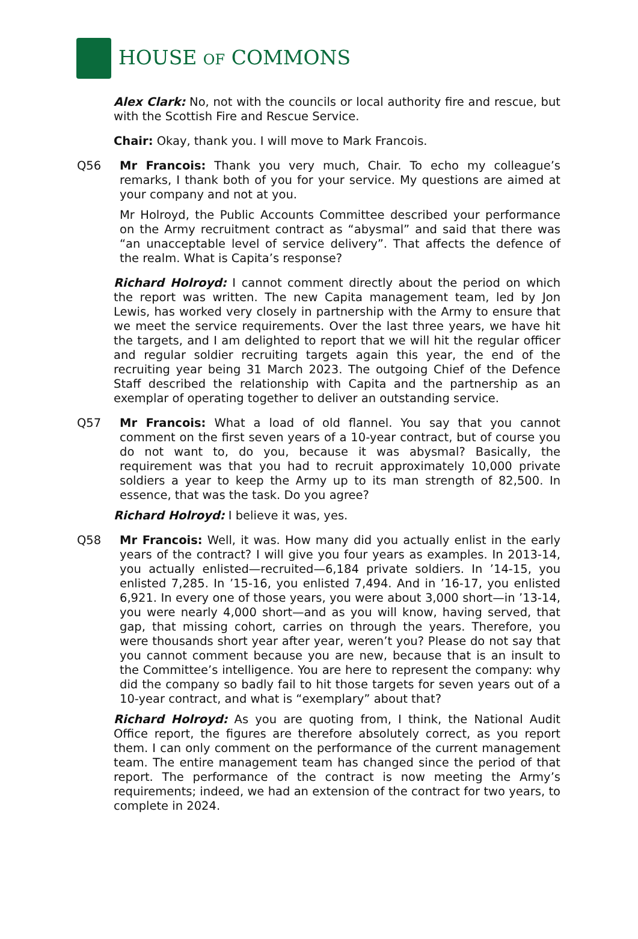HOUSE OF COMMONS
Alex Clark: No, not with the councils or local authority fire and rescue, but with the Scottish Fire and Rescue Service.
Chair: Okay, thank you. I will move to Mark Francois.
Q56 Mr Francois: Thank you very much, Chair. To echo my colleague’s remarks, I thank both of you for your service. My questions are aimed at your company and not at you.
Mr Holroyd, the Public Accounts Committee described your performance on the Army recruitment contract as “abysmal” and said that there was “an unacceptable level of service delivery”. That affects the defence of the realm. What is Capita’s response?
Richard Holroyd: I cannot comment directly about the period on which the report was written. The new Capita management team, led by Jon Lewis, has worked very closely in partnership with the Army to ensure that we meet the service requirements. Over the last three years, we have hit the targets, and I am delighted to report that we will hit the regular officer and regular soldier recruiting targets again this year, the end of the recruiting year being 31 March 2023. The outgoing Chief of the Defence Staff described the relationship with Capita and the partnership as an exemplar of operating together to deliver an outstanding service.
Q57 Mr Francois: What a load of old flannel. You say that you cannot comment on the first seven years of a 10-year contract, but of course you do not want to, do you, because it was abysmal? Basically, the requirement was that you had to recruit approximately 10,000 private soldiers a year to keep the Army up to its man strength of 82,500. In essence, that was the task. Do you agree?
Richard Holroyd: I believe it was, yes.
Q58 Mr Francois: Well, it was. How many did you actually enlist in the early years of the contract? I will give you four years as examples. In 2013-14, you actually enlisted—recruited—6,184 private soldiers. In ’14-15, you enlisted 7,285. In ’15-16, you enlisted 7,494. And in ’16-17, you enlisted 6,921. In every one of those years, you were about 3,000 short—in ’13-14, you were nearly 4,000 short—and as you will know, having served, that gap, that missing cohort, carries on through the years. Therefore, you were thousands short year after year, weren’t you? Please do not say that you cannot comment because you are new, because that is an insult to the Committee’s intelligence. You are here to represent the company: why did the company so badly fail to hit those targets for seven years out of a 10-year contract, and what is “exemplary” about that?
Richard Holroyd: As you are quoting from, I think, the National Audit Office report, the figures are therefore absolutely correct, as you report them. I can only comment on the performance of the current management team. The entire management team has changed since the period of that report. The performance of the contract is now meeting the Army’s requirements; indeed, we had an extension of the contract for two years, to complete in 2024.